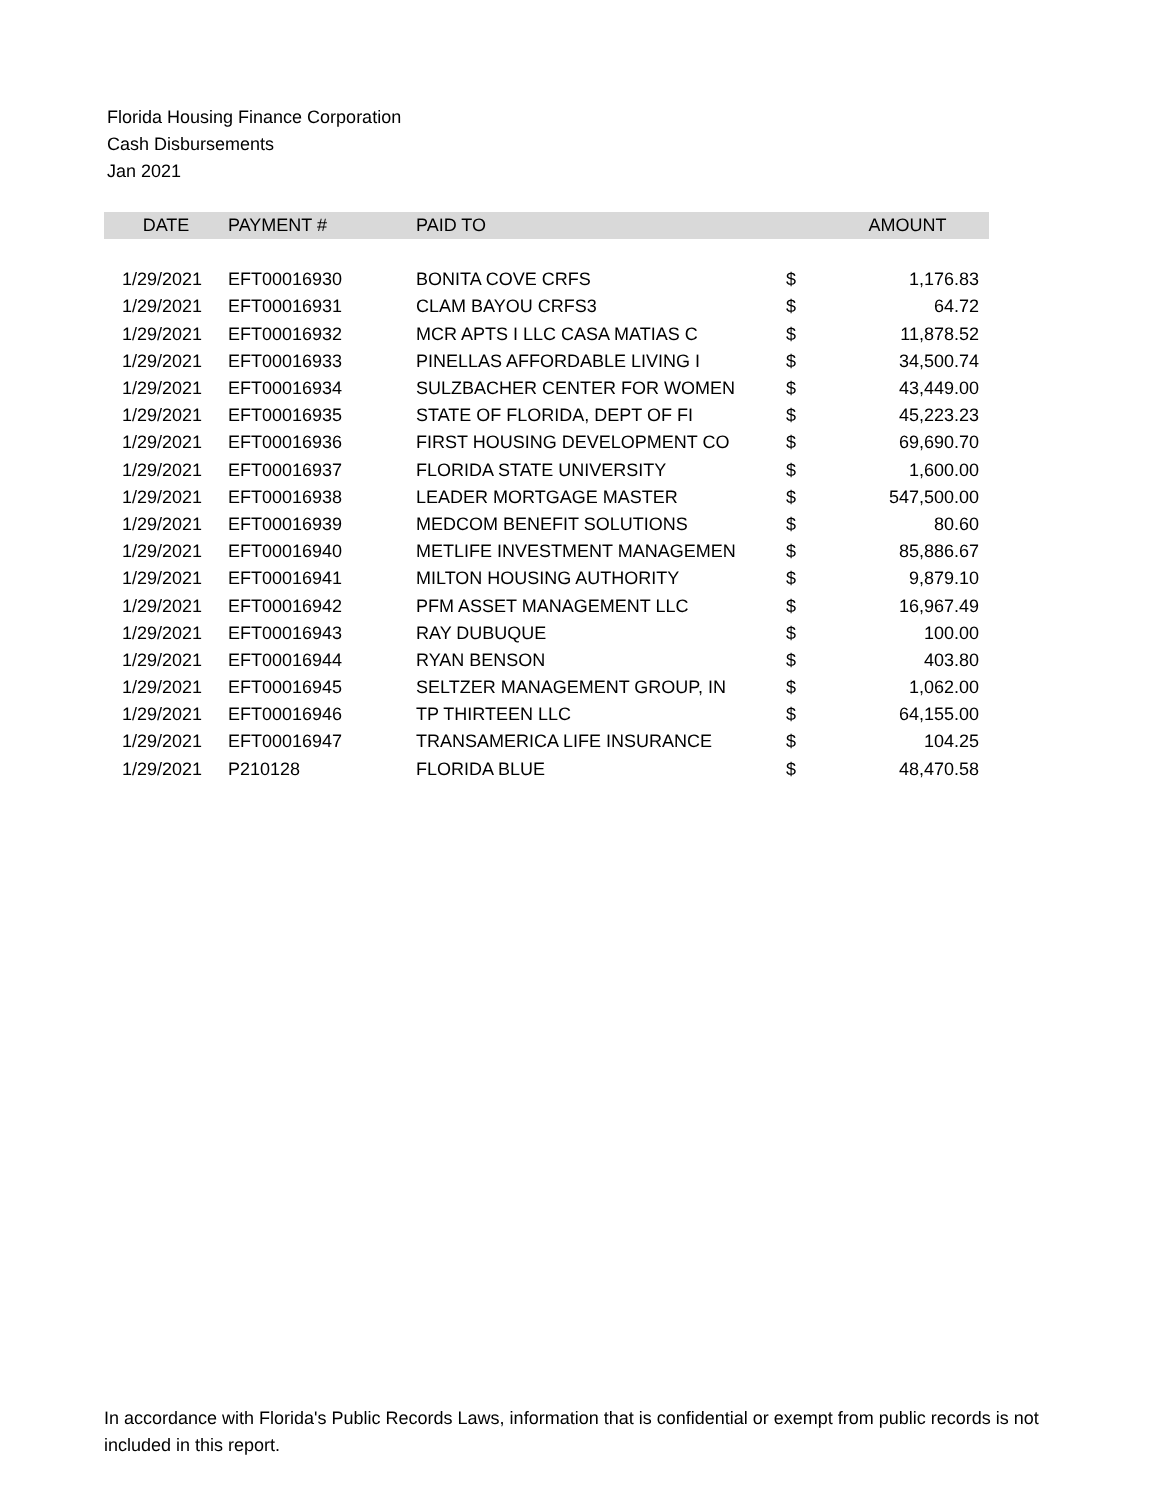Florida Housing Finance Corporation
Cash Disbursements
Jan 2021
| DATE | PAYMENT # | PAID TO | | AMOUNT |
| --- | --- | --- | --- | --- |
| 1/29/2021 | EFT00016930 | BONITA COVE CRFS | $ | 1,176.83 |
| 1/29/2021 | EFT00016931 | CLAM BAYOU CRFS3 | $ | 64.72 |
| 1/29/2021 | EFT00016932 | MCR APTS I LLC CASA MATIAS C | $ | 11,878.52 |
| 1/29/2021 | EFT00016933 | PINELLAS AFFORDABLE LIVING I | $ | 34,500.74 |
| 1/29/2021 | EFT00016934 | SULZBACHER CENTER FOR WOMEN | $ | 43,449.00 |
| 1/29/2021 | EFT00016935 | STATE OF FLORIDA, DEPT OF FI | $ | 45,223.23 |
| 1/29/2021 | EFT00016936 | FIRST HOUSING DEVELOPMENT CO | $ | 69,690.70 |
| 1/29/2021 | EFT00016937 | FLORIDA STATE UNIVERSITY | $ | 1,600.00 |
| 1/29/2021 | EFT00016938 | LEADER MORTGAGE MASTER | $ | 547,500.00 |
| 1/29/2021 | EFT00016939 | MEDCOM BENEFIT SOLUTIONS | $ | 80.60 |
| 1/29/2021 | EFT00016940 | METLIFE INVESTMENT MANAGEMEN | $ | 85,886.67 |
| 1/29/2021 | EFT00016941 | MILTON HOUSING AUTHORITY | $ | 9,879.10 |
| 1/29/2021 | EFT00016942 | PFM ASSET MANAGEMENT LLC | $ | 16,967.49 |
| 1/29/2021 | EFT00016943 | RAY DUBUQUE | $ | 100.00 |
| 1/29/2021 | EFT00016944 | RYAN BENSON | $ | 403.80 |
| 1/29/2021 | EFT00016945 | SELTZER MANAGEMENT GROUP, IN | $ | 1,062.00 |
| 1/29/2021 | EFT00016946 | TP THIRTEEN LLC | $ | 64,155.00 |
| 1/29/2021 | EFT00016947 | TRANSAMERICA LIFE INSURANCE | $ | 104.25 |
| 1/29/2021 | P210128 | FLORIDA BLUE | $ | 48,470.58 |
In accordance with Florida's Public Records Laws, information that is confidential or exempt from public records is not included in this report.